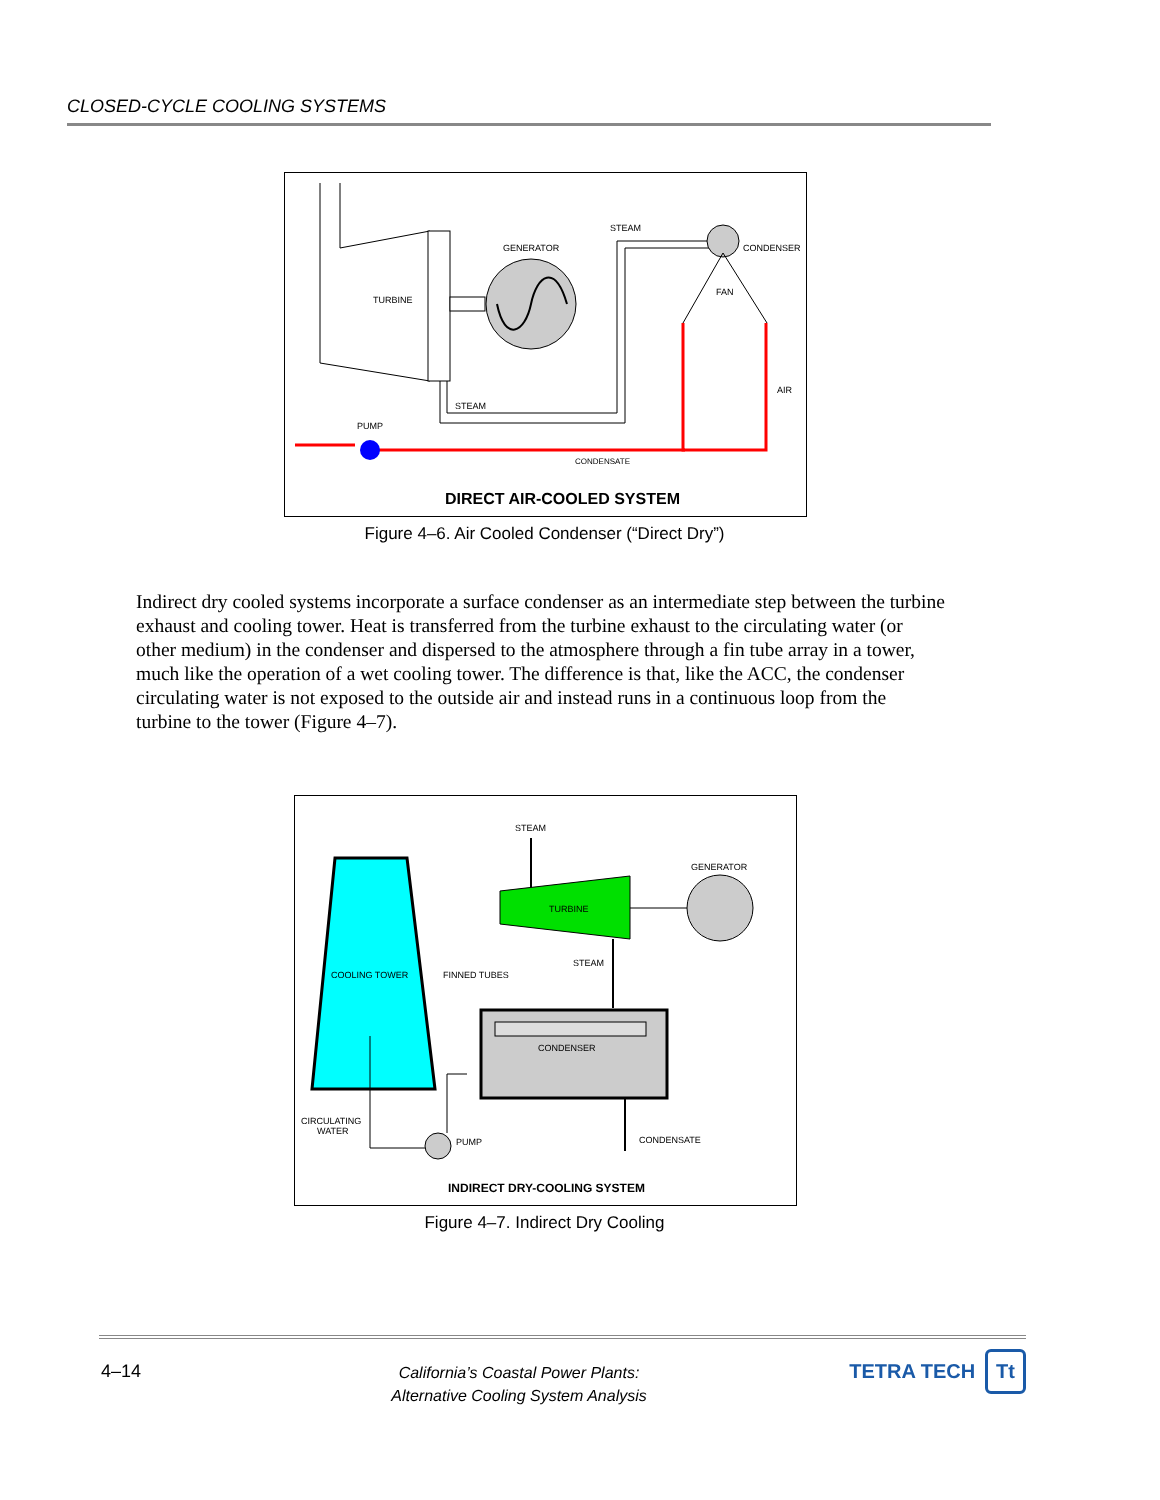CLOSED-CYCLE COOLING SYSTEMS
TURBINE
GENERATOR
STEAM
CONDENSER
FAN
STEAM
PUMP
CONDENSATE
AIR
DIRECT AIR-COOLED SYSTEM
Figure 4–6. Air Cooled Condenser (“Direct Dry”)
Indirect dry cooled systems incorporate a surface condenser as an intermediate step between the turbine exhaust and cooling tower. Heat is transferred from the turbine exhaust to the circulating water (or other medium) in the condenser and dispersed to the atmosphere through a fin tube array in a tower, much like the operation of a wet cooling tower. The difference is that, like the ACC, the condenser circulating water is not exposed to the outside air and instead runs in a continuous loop from the turbine to the tower (Figure 4–7).
COOLING TOWER
FINNED TUBES
STEAM
TURBINE
GENERATOR
STEAM
CONDENSER
CONDENSATE
PUMP
CIRCULATING
WATER
INDIRECT DRY-COOLING SYSTEM
Figure 4–7. Indirect Dry Cooling
4–14
California’s Coastal Power Plants:
Alternative Cooling System Analysis
TETRA TECH Tt